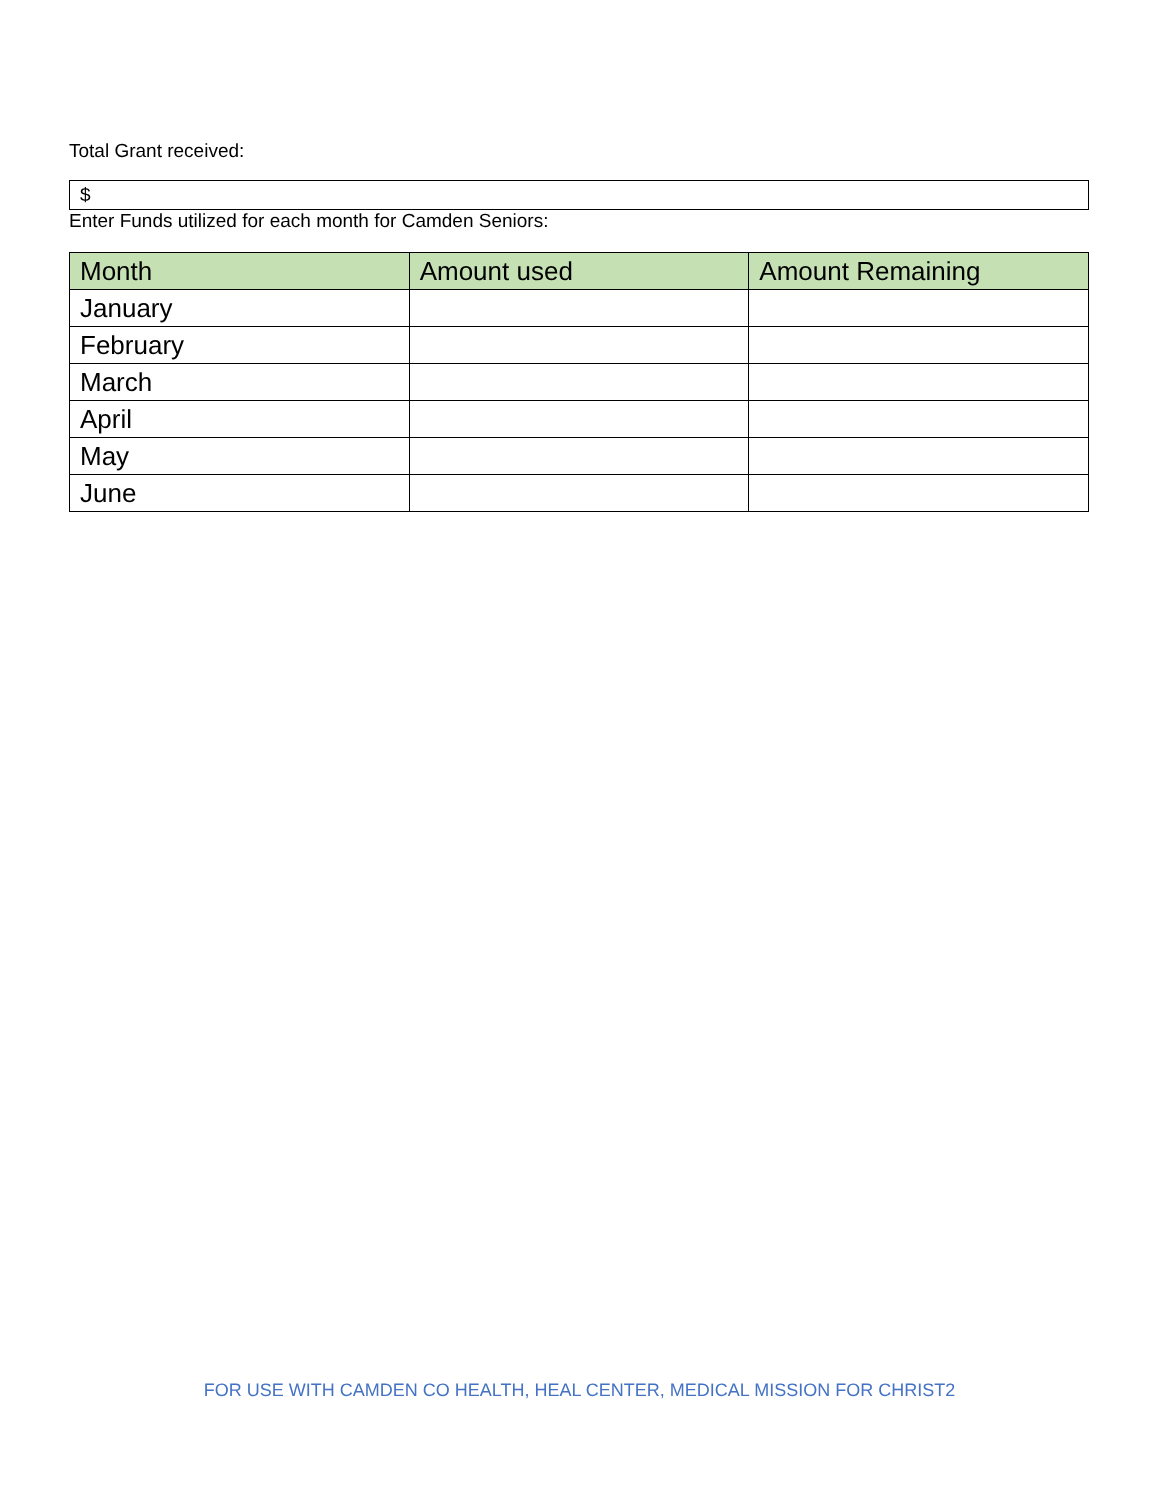Total Grant received:
$
Enter Funds utilized for each month for Camden Seniors:
| Month | Amount used | Amount Remaining |
| --- | --- | --- |
| January | | |
| February | | |
| March | | |
| April | | |
| May | | |
| June | | |
FOR USE WITH CAMDEN CO HEALTH, HEAL CENTER, MEDICAL MISSION FOR CHRIST2